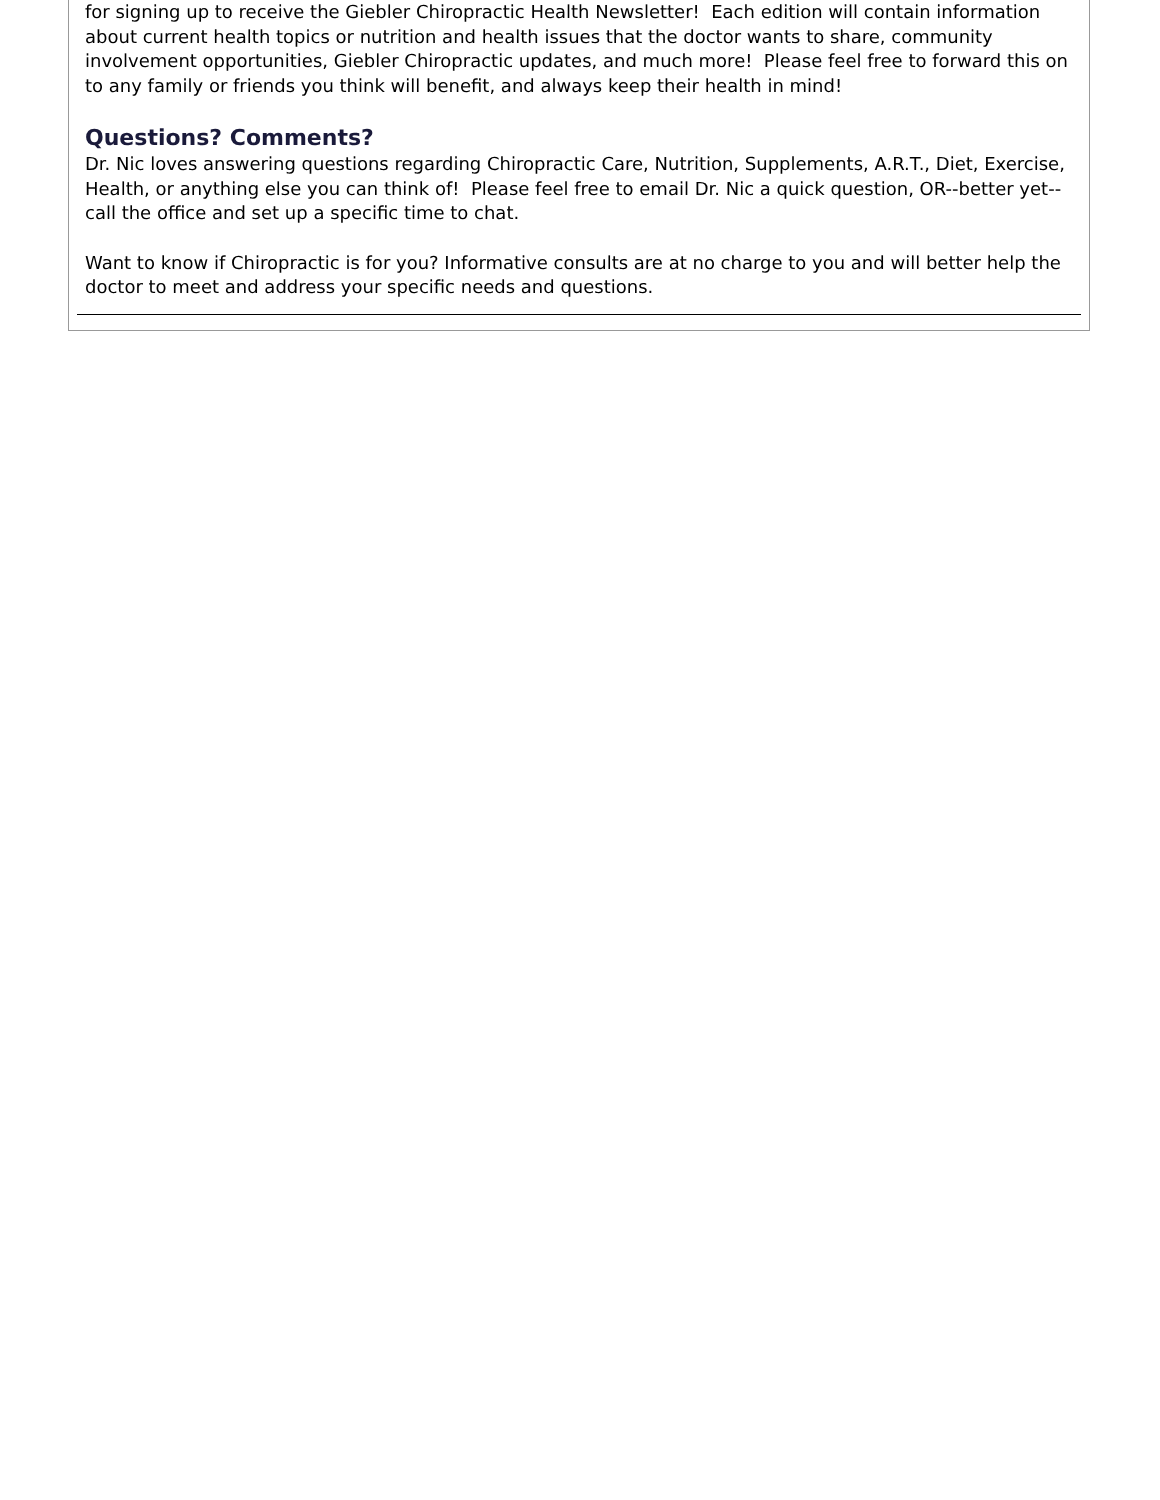for signing up to receive the Giebler Chiropractic Health Newsletter! Each edition will contain information about current health topics or nutrition and health issues that the doctor wants to share, community involvement opportunities, Giebler Chiropractic updates, and much more! Please feel free to forward this on to any family or friends you think will benefit, and always keep their health in mind!
Questions? Comments?
Dr. Nic loves answering questions regarding Chiropractic Care, Nutrition, Supplements, A.R.T., Diet, Exercise, Health, or anything else you can think of! Please feel free to email Dr. Nic a quick question, OR--better yet--call the office and set up a specific time to chat.
Want to know if Chiropractic is for you? Informative consults are at no charge to you and will better help the doctor to meet and address your specific needs and questions.